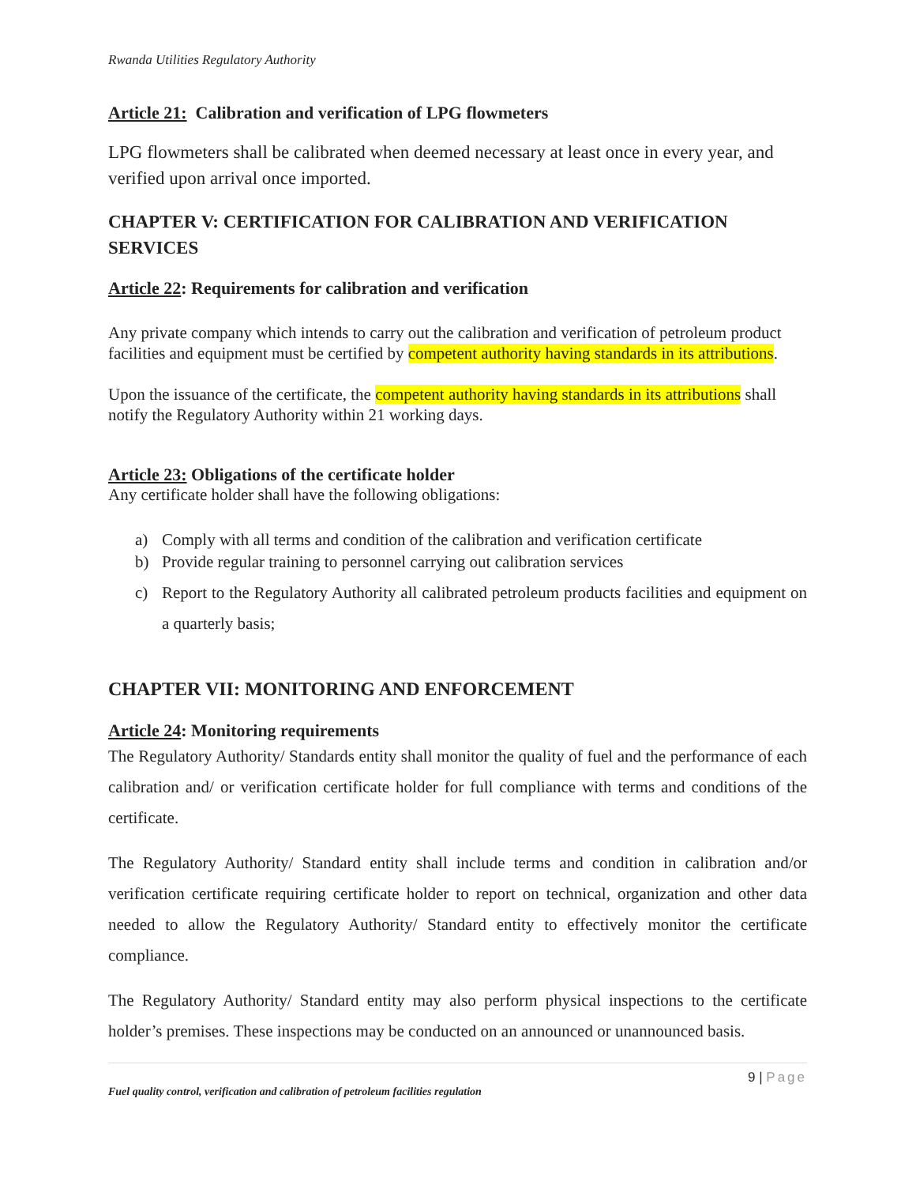Rwanda Utilities Regulatory Authority
Article 21: Calibration and verification of LPG flowmeters
LPG flowmeters shall be calibrated when deemed necessary at least once in every year, and verified upon arrival once imported.
CHAPTER V: CERTIFICATION FOR CALIBRATION AND VERIFICATION SERVICES
Article 22: Requirements for calibration and verification
Any private company which intends to carry out the calibration and verification of petroleum product facilities and equipment must be certified by competent authority having standards in its attributions.
Upon the issuance of the certificate, the competent authority having standards in its attributions shall notify the Regulatory Authority within 21 working days.
Article 23: Obligations of the certificate holder
Any certificate holder shall have the following obligations:
a) Comply with all terms and condition of the calibration and verification certificate
b) Provide regular training to personnel carrying out calibration services
c) Report to the Regulatory Authority all calibrated petroleum products facilities and equipment on a quarterly basis;
CHAPTER VII: MONITORING AND ENFORCEMENT
Article 24: Monitoring requirements
The Regulatory Authority/ Standards entity shall monitor the quality of fuel and the performance of each calibration and/ or verification certificate holder for full compliance with terms and conditions of the certificate.
The Regulatory Authority/ Standard entity shall include terms and condition in calibration and/or verification certificate requiring certificate holder to report on technical, organization and other data needed to allow the Regulatory Authority/ Standard entity to effectively monitor the certificate compliance.
The Regulatory Authority/ Standard entity may also perform physical inspections to the certificate holder’s premises. These inspections may be conducted on an announced or unannounced basis.
9 | Page
Fuel quality control, verification and calibration of petroleum facilities regulation